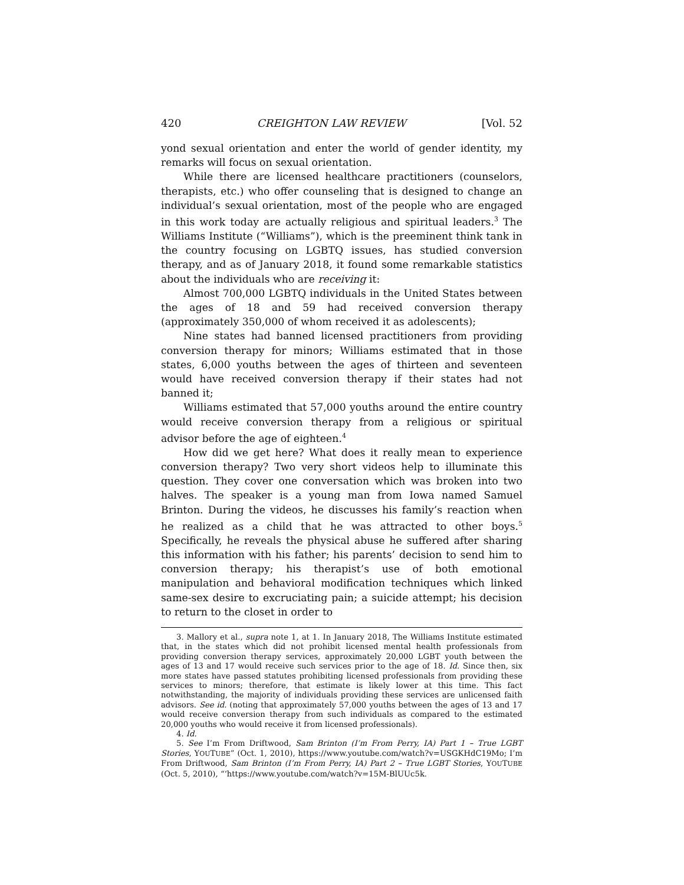420 CREIGHTON LAW REVIEW [Vol. 52
yond sexual orientation and enter the world of gender identity, my remarks will focus on sexual orientation.
While there are licensed healthcare practitioners (counselors, therapists, etc.) who offer counseling that is designed to change an individual’s sexual orientation, most of the people who are engaged in this work today are actually religious and spiritual leaders.<sup>3</sup> The Williams Institute (“Williams”), which is the preeminent think tank in the country focusing on LGBTQ issues, has studied conversion therapy, and as of January 2018, it found some remarkable statistics about the individuals who are receiving it:
Almost 700,000 LGBTQ individuals in the United States between the ages of 18 and 59 had received conversion therapy (approximately 350,000 of whom received it as adolescents);
Nine states had banned licensed practitioners from providing conversion therapy for minors; Williams estimated that in those states, 6,000 youths between the ages of thirteen and seventeen would have received conversion therapy if their states had not banned it;
Williams estimated that 57,000 youths around the entire country would receive conversion therapy from a religious or spiritual advisor before the age of eighteen.<sup>4</sup>
How did we get here? What does it really mean to experience conversion therapy? Two very short videos help to illuminate this question. They cover one conversation which was broken into two halves. The speaker is a young man from Iowa named Samuel Brinton. During the videos, he discusses his family’s reaction when he realized as a child that he was attracted to other boys.<sup>5</sup> Specifically, he reveals the physical abuse he suffered after sharing this information with his father; his parents’ decision to send him to conversion therapy; his therapist’s use of both emotional manipulation and behavioral modification techniques which linked same-sex desire to excruciating pain; a suicide attempt; his decision to return to the closet in order to
3. Mallory et al., supra note 1, at 1. In January 2018, The Williams Institute estimated that, in the states which did not prohibit licensed mental health professionals from providing conversion therapy services, approximately 20,000 LGBT youth between the ages of 13 and 17 would receive such services prior to the age of 18. Id. Since then, six more states have passed statutes prohibiting licensed professionals from providing these services to minors; therefore, that estimate is likely lower at this time. This fact notwithstanding, the majority of individuals providing these services are unlicensed faith advisors. See id. (noting that approximately 57,000 youths between the ages of 13 and 17 would receive conversion therapy from such individuals as compared to the estimated 20,000 youths who would receive it from licensed professionals).
4. Id.
5. See I’m From Driftwood, Sam Brinton (I’m From Perry, IA) Part 1 – True LGBT Stories, YOUTUBE” (Oct. 1, 2010), https://www.youtube.com/watch?v=USGKHdC19Mo; I’m From Driftwood, Sam Brinton (I’m From Perry, IA) Part 2 – True LGBT Stories, YOUTUBE (Oct. 5, 2010), “‘https://www.youtube.com/watch?v=15M-BlUUc5k.